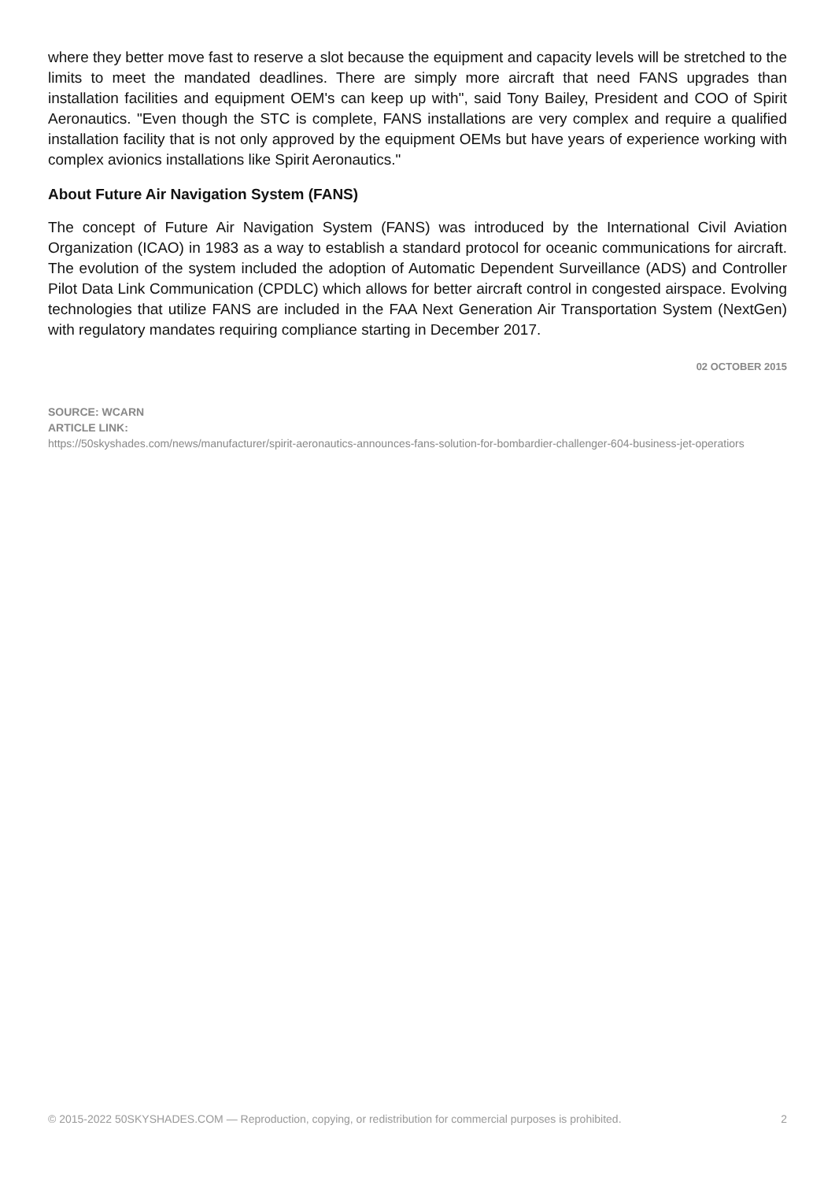where they better move fast to reserve a slot because the equipment and capacity levels will be stretched to the limits to meet the mandated deadlines. There are simply more aircraft that need FANS upgrades than installation facilities and equipment OEM's can keep up with", said Tony Bailey, President and COO of Spirit Aeronautics. "Even though the STC is complete, FANS installations are very complex and require a qualified installation facility that is not only approved by the equipment OEMs but have years of experience working with complex avionics installations like Spirit Aeronautics."
About Future Air Navigation System (FANS)
The concept of Future Air Navigation System (FANS) was introduced by the International Civil Aviation Organization (ICAO) in 1983 as a way to establish a standard protocol for oceanic communications for aircraft. The evolution of the system included the adoption of Automatic Dependent Surveillance (ADS) and Controller Pilot Data Link Communication (CPDLC) which allows for better aircraft control in congested airspace. Evolving technologies that utilize FANS are included in the FAA Next Generation Air Transportation System (NextGen) with regulatory mandates requiring compliance starting in December 2017.
02 OCTOBER 2015
SOURCE: WCARN
ARTICLE LINK:
https://50skyshades.com/news/manufacturer/spirit-aeronautics-announces-fans-solution-for-bombardier-challenger-604-business-jet-operatiors
© 2015-2022 50SKYSHADES.COM — Reproduction, copying, or redistribution for commercial purposes is prohibited. 2